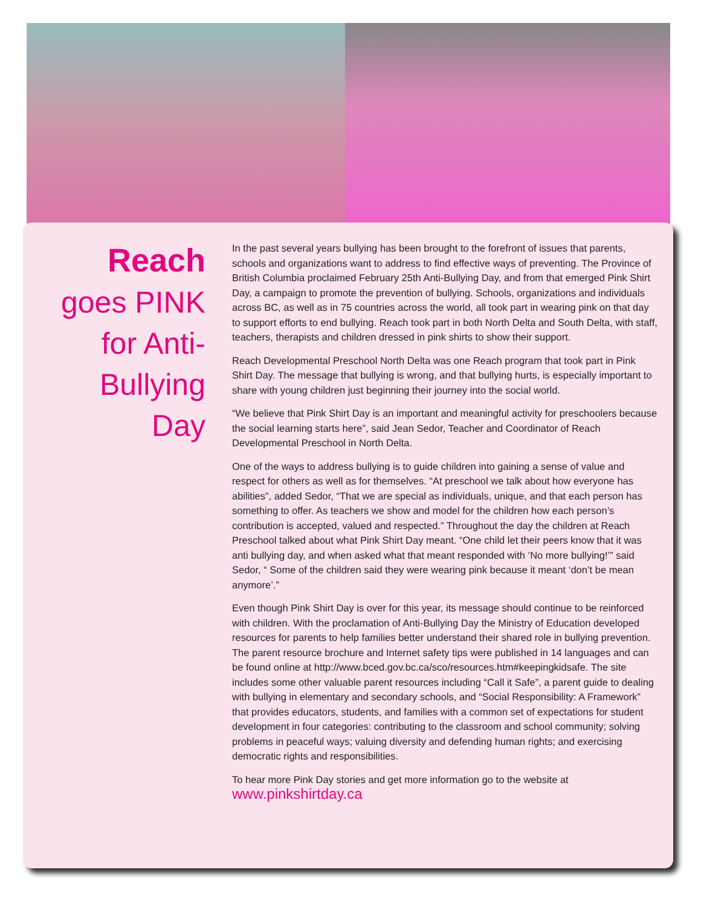Reach
goes PINK
for Anti-
Bullying
Day
In the past several years bullying has been brought to the forefront of issues that parents, schools and organizations want to address to find effective ways of preventing. The Province of British Columbia proclaimed February 25th Anti-Bullying Day, and from that emerged Pink Shirt Day, a campaign to promote the prevention of bullying. Schools, organizations and individuals across BC, as well as in 75 countries across the world, all took part in wearing pink on that day to support efforts to end bullying. Reach took part in both North Delta and South Delta, with staff, teachers, therapists and children dressed in pink shirts to show their support.
Reach Developmental Preschool North Delta was one Reach program that took part in Pink Shirt Day. The message that bullying is wrong, and that bullying hurts, is especially important to share with young children just beginning their journey into the social world.
“We believe that Pink Shirt Day is an important and meaningful activity for preschoolers because the social learning starts here”, said Jean Sedor, Teacher and Coordinator of Reach Developmental Preschool in North Delta.
One of the ways to address bullying is to guide children into gaining a sense of value and respect for others as well as for themselves. “At preschool we talk about how everyone has abilities”, added Sedor, “That we are special as individuals, unique, and that each person has something to offer. As teachers we show and model for the children how each person’s contribution is accepted, valued and respected.” Throughout the day the children at Reach Preschool talked about what Pink Shirt Day meant. “One child let their peers know that it was anti bullying day, and when asked what that meant responded with ‘No more bullying!’” said Sedor, “ Some of the children said they were wearing pink because it meant ‘don’t be mean anymore’.”
Even though Pink Shirt Day is over for this year, its message should continue to be reinforced with children. With the proclamation of Anti-Bullying Day the Ministry of Education developed resources for parents to help families better understand their shared role in bullying prevention. The parent resource brochure and Internet safety tips were published in 14 languages and can be found online at http://www.bced.gov.bc.ca/sco/resources.htm#keepingkidsafe. The site includes some other valuable parent resources including “Call it Safe”, a parent guide to dealing with bullying in elementary and secondary schools, and “Social Responsibility: A Framework” that provides educators, students, and families with a common set of expectations for student development in four categories: contributing to the classroom and school community; solving problems in peaceful ways; valuing diversity and defending human rights; and exercising democratic rights and responsibilities.
To hear more Pink Day stories and get more information go to the website at
www.pinkshirtday.ca